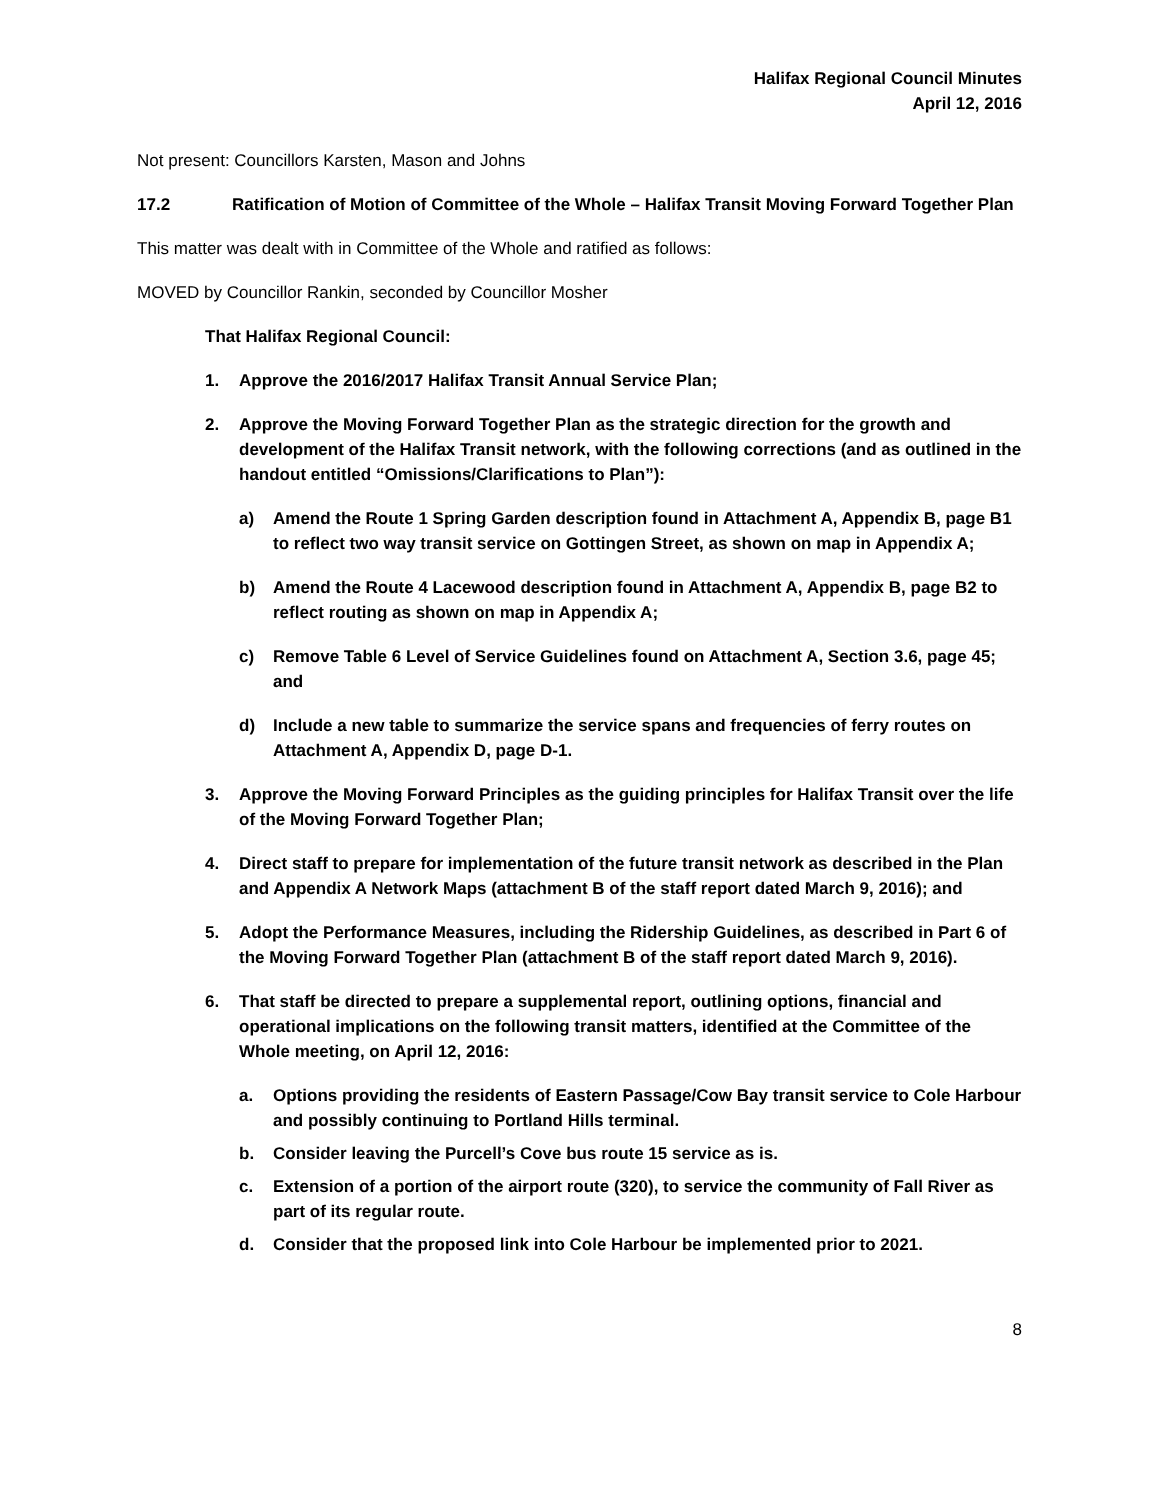Halifax Regional Council Minutes
April 12, 2016
Not present: Councillors Karsten, Mason and Johns
17.2 Ratification of Motion of Committee of the Whole – Halifax Transit Moving Forward Together Plan
This matter was dealt with in Committee of the Whole and ratified as follows:
MOVED by Councillor Rankin, seconded by Councillor Mosher
That Halifax Regional Council:
1. Approve the 2016/2017 Halifax Transit Annual Service Plan;
2. Approve the Moving Forward Together Plan as the strategic direction for the growth and development of the Halifax Transit network, with the following corrections (and as outlined in the handout entitled “Omissions/Clarifications to Plan”):
a) Amend the Route 1 Spring Garden description found in Attachment A, Appendix B, page B1 to reflect two way transit service on Gottingen Street, as shown on map in Appendix A;
b) Amend the Route 4 Lacewood description found in Attachment A, Appendix B, page B2 to reflect routing as shown on map in Appendix A;
c) Remove Table 6 Level of Service Guidelines found on Attachment A, Section 3.6, page 45; and
d) Include a new table to summarize the service spans and frequencies of ferry routes on Attachment A, Appendix D, page D-1.
3. Approve the Moving Forward Principles as the guiding principles for Halifax Transit over the life of the Moving Forward Together Plan;
4. Direct staff to prepare for implementation of the future transit network as described in the Plan and Appendix A Network Maps (attachment B of the staff report dated March 9, 2016); and
5. Adopt the Performance Measures, including the Ridership Guidelines, as described in Part 6 of the Moving Forward Together Plan (attachment B of the staff report dated March 9, 2016).
6. That staff be directed to prepare a supplemental report, outlining options, financial and operational implications on the following transit matters, identified at the Committee of the Whole meeting, on April 12, 2016:
a. Options providing the residents of Eastern Passage/Cow Bay transit service to Cole Harbour and possibly continuing to Portland Hills terminal.
b. Consider leaving the Purcell’s Cove bus route 15 service as is.
c. Extension of a portion of the airport route (320), to service the community of Fall River as part of its regular route.
d. Consider that the proposed link into Cole Harbour be implemented prior to 2021.
8